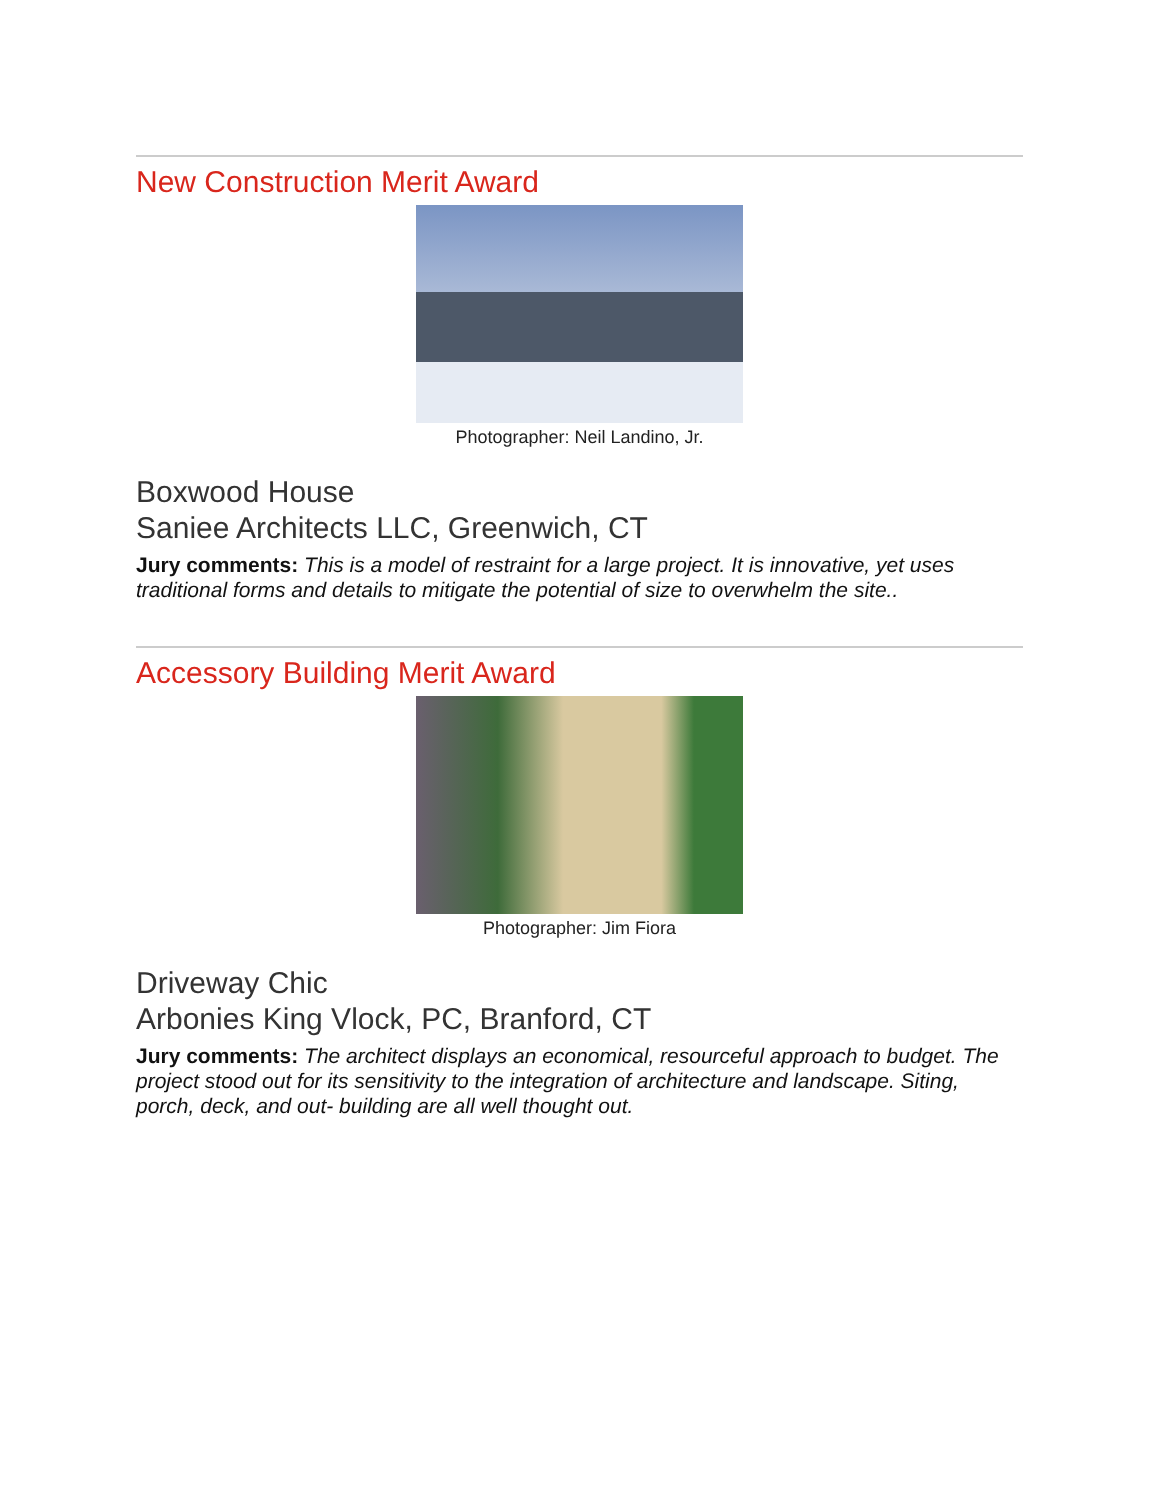New Construction Merit Award
Photographer: Neil Landino, Jr.
Boxwood House
Saniee Architects LLC, Greenwich, CT
Jury comments: This is a model of restraint for a large project. It is innovative, yet uses traditional forms and details to mitigate the potential of size to overwhelm the site..
Accessory Building Merit Award
Photographer: Jim Fiora
Driveway Chic
Arbonies King Vlock, PC, Branford, CT
Jury comments: The architect displays an economical, resourceful approach to budget. The project stood out for its sensitivity to the integration of architecture and landscape. Siting, porch, deck, and out- building are all well thought out.